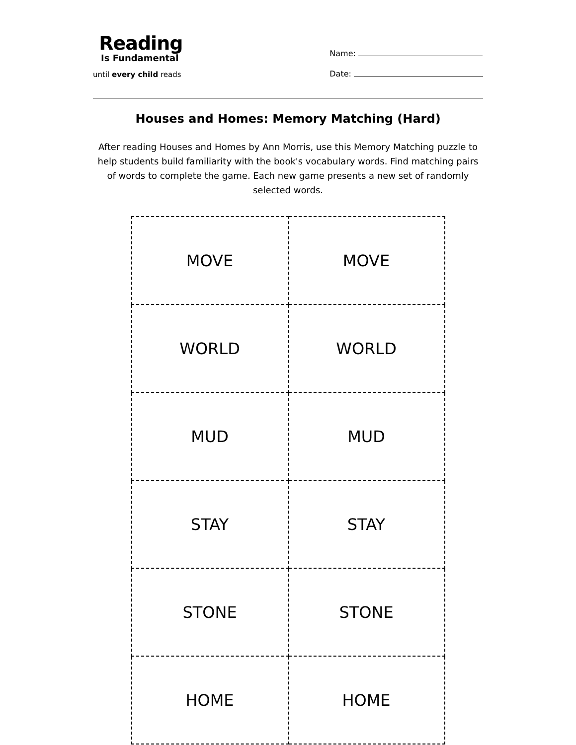Reading
Is Fundamental
until every child reads
Name:
Date:
Houses and Homes: Memory Matching (Hard)
After reading Houses and Homes by Ann Morris, use this Memory Matching puzzle to help students build familiarity with the book's vocabulary words. Find matching pairs of words to complete the game. Each new game presents a new set of randomly selected words.
| MOVE | MOVE |
| WORLD | WORLD |
| MUD | MUD |
| STAY | STAY |
| STONE | STONE |
| HOME | HOME |